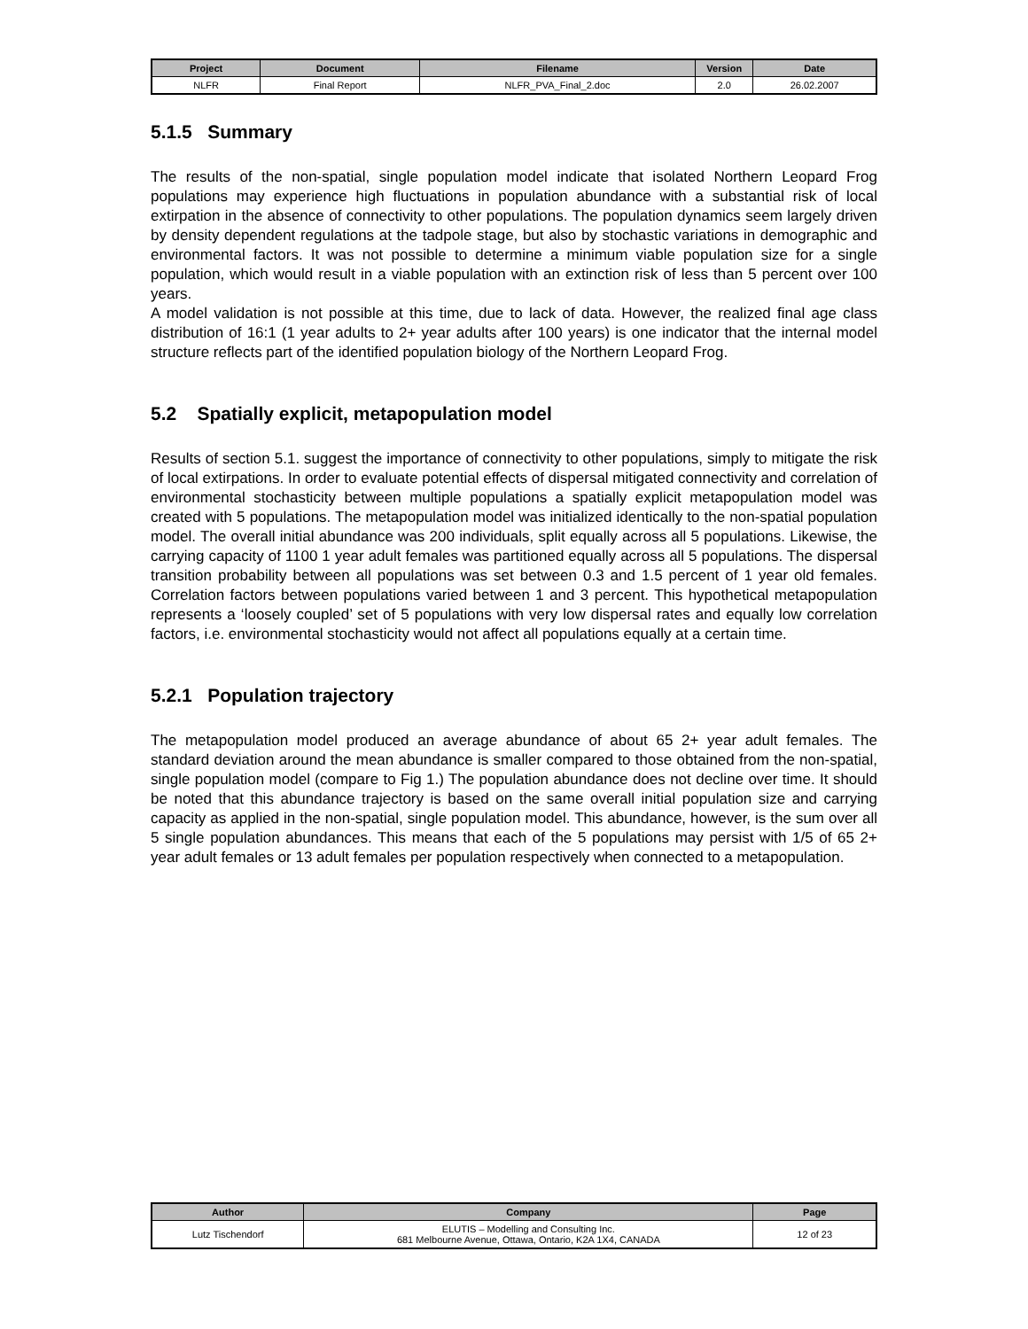| Project | Document | Filename | Version | Date |
| --- | --- | --- | --- | --- |
| NLFR | Final Report | NLFR_PVA_Final_2.doc | 2.0 | 26.02.2007 |
5.1.5 Summary
The results of the non-spatial, single population model indicate that isolated Northern Leopard Frog populations may experience high fluctuations in population abundance with a substantial risk of local extirpation in the absence of connectivity to other populations. The population dynamics seem largely driven by density dependent regulations at the tadpole stage, but also by stochastic variations in demographic and environmental factors. It was not possible to determine a minimum viable population size for a single population, which would result in a viable population with an extinction risk of less than 5 percent over 100 years.
A model validation is not possible at this time, due to lack of data. However, the realized final age class distribution of 16:1 (1 year adults to 2+ year adults after 100 years) is one indicator that the internal model structure reflects part of the identified population biology of the Northern Leopard Frog.
5.2 Spatially explicit, metapopulation model
Results of section 5.1. suggest the importance of connectivity to other populations, simply to mitigate the risk of local extirpations. In order to evaluate potential effects of dispersal mitigated connectivity and correlation of environmental stochasticity between multiple populations a spatially explicit metapopulation model was created with 5 populations. The metapopulation model was initialized identically to the non-spatial population model. The overall initial abundance was 200 individuals, split equally across all 5 populations. Likewise, the carrying capacity of 1100 1 year adult females was partitioned equally across all 5 populations. The dispersal transition probability between all populations was set between 0.3 and 1.5 percent of 1 year old females. Correlation factors between populations varied between 1 and 3 percent. This hypothetical metapopulation represents a ‘loosely coupled’ set of 5 populations with very low dispersal rates and equally low correlation factors, i.e. environmental stochasticity would not affect all populations equally at a certain time.
5.2.1 Population trajectory
The metapopulation model produced an average abundance of about 65 2+ year adult females. The standard deviation around the mean abundance is smaller compared to those obtained from the non-spatial, single population model (compare to Fig 1.) The population abundance does not decline over time. It should be noted that this abundance trajectory is based on the same overall initial population size and carrying capacity as applied in the non-spatial, single population model. This abundance, however, is the sum over all 5 single population abundances. This means that each of the 5 populations may persist with 1/5 of 65 2+ year adult females or 13 adult females per population respectively when connected to a metapopulation.
| Author | Company | Page |
| --- | --- | --- |
| Lutz Tischendorf | ELUTIS – Modelling and Consulting Inc. 681 Melbourne Avenue, Ottawa, Ontario, K2A 1X4, CANADA | 12 of 23 |